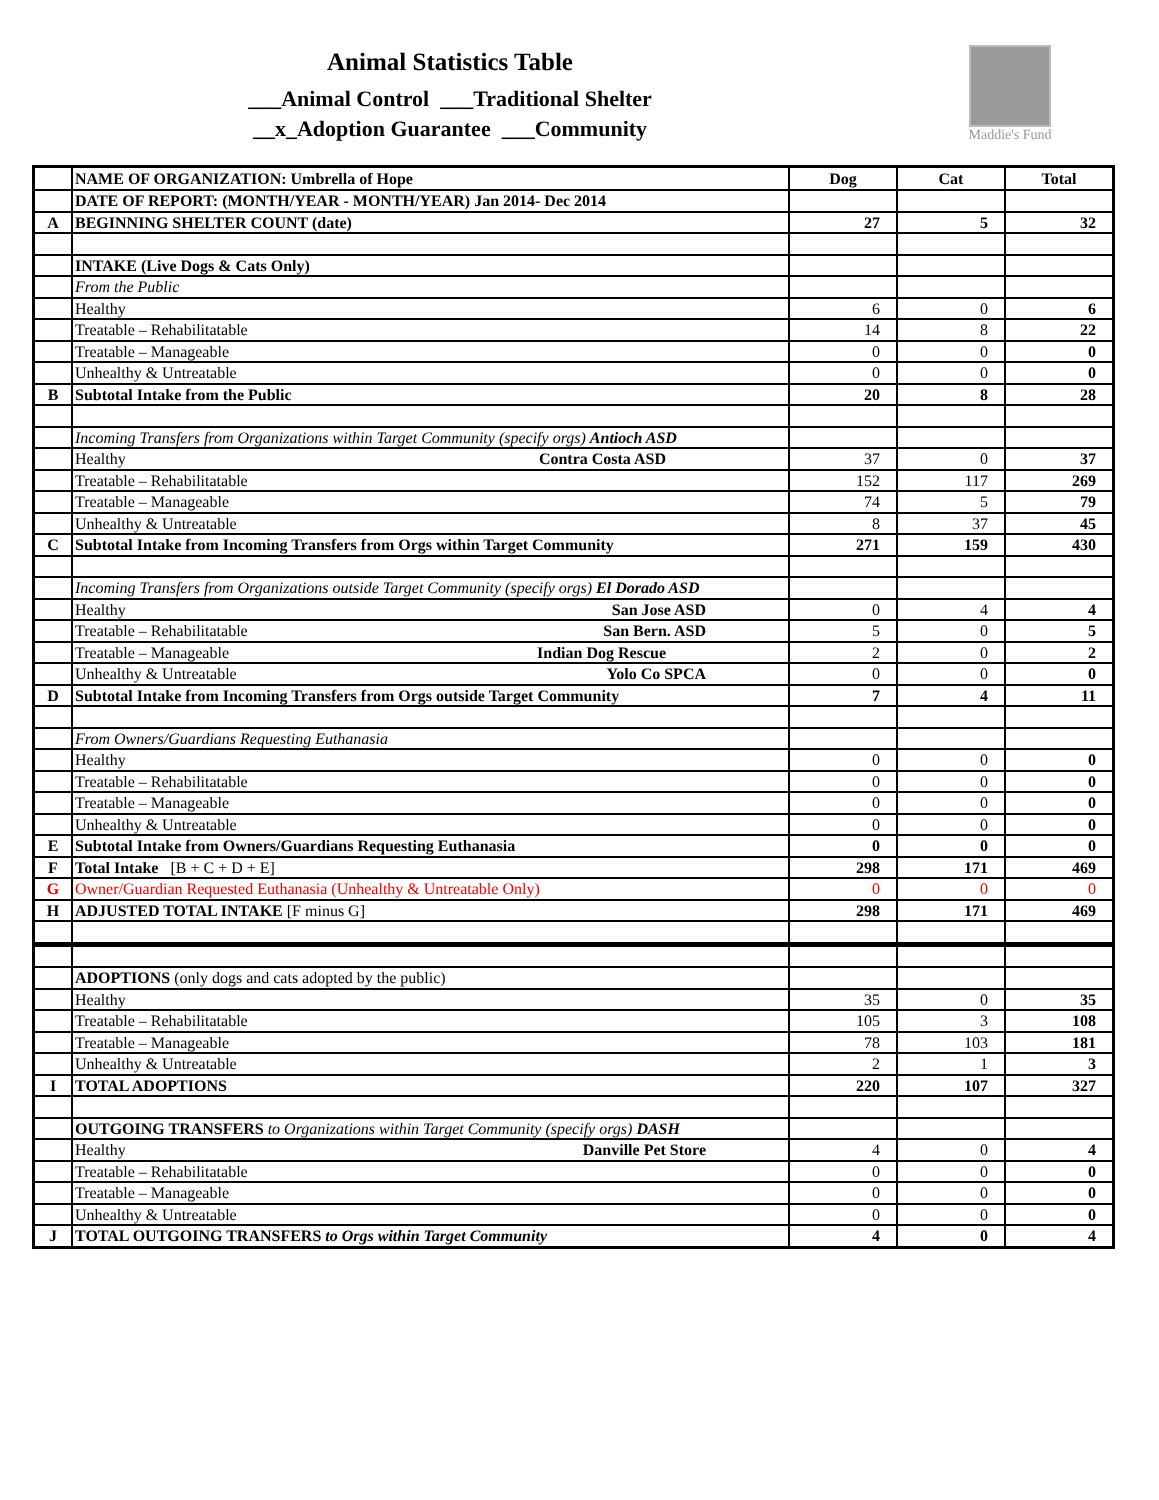Animal Statistics Table
___Animal Control ___Traditional Shelter
__x_Adoption Guarantee ___Community
Maddie's Fund
| | NAME OF ORGANIZATION: Umbrella of Hope | Dog | Cat | Total |
| | DATE OF REPORT: (MONTH/YEAR - MONTH/YEAR) Jan 2014- Dec 2014 | | | |
| A | BEGINNING SHELTER COUNT (date) | 27 | 5 | 32 |
| | INTAKE (Live Dogs & Cats Only) | | | |
| | From the Public | | | |
| | Healthy | 6 | 0 | 6 |
| | Treatable – Rehabilitatable | 14 | 8 | 22 |
| | Treatable – Manageable | 0 | 0 | 0 |
| | Unhealthy & Untreatable | 0 | 0 | 0 |
| B | Subtotal Intake from the Public | 20 | 8 | 28 |
| | Incoming Transfers from Organizations within Target Community (specify orgs) Antioch ASD | | | |
| | Healthy Contra Costa ASD | 37 | 0 | 37 |
| | Treatable – Rehabilitatable | 152 | 117 | 269 |
| | Treatable – Manageable | 74 | 5 | 79 |
| | Unhealthy & Untreatable | 8 | 37 | 45 |
| C | Subtotal Intake from Incoming Transfers from Orgs within Target Community | 271 | 159 | 430 |
| | Incoming Transfers from Organizations outside Target Community (specify orgs) El Dorado ASD | | | |
| | Healthy San Jose ASD | 0 | 4 | 4 |
| | Treatable – Rehabilitatable San Bern. ASD | 5 | 0 | 5 |
| | Treatable – Manageable Indian Dog Rescue | 2 | 0 | 2 |
| | Unhealthy & Untreatable Yolo Co SPCA | 0 | 0 | 0 |
| D | Subtotal Intake from Incoming Transfers from Orgs outside Target Community | 7 | 4 | 11 |
| | From Owners/Guardians Requesting Euthanasia | | | |
| | Healthy | 0 | 0 | 0 |
| | Treatable – Rehabilitatable | 0 | 0 | 0 |
| | Treatable – Manageable | 0 | 0 | 0 |
| | Unhealthy & Untreatable | 0 | 0 | 0 |
| E | Subtotal Intake from Owners/Guardians Requesting Euthanasia | 0 | 0 | 0 |
| F | Total Intake [B + C + D + E] | 298 | 171 | 469 |
| G | Owner/Guardian Requested Euthanasia (Unhealthy & Untreatable Only) | 0 | 0 | 0 |
| H | ADJUSTED TOTAL INTAKE [F minus G] | 298 | 171 | 469 |
| | ADOPTIONS (only dogs and cats adopted by the public) | | | |
| | Healthy | 35 | 0 | 35 |
| | Treatable – Rehabilitatable | 105 | 3 | 108 |
| | Treatable – Manageable | 78 | 103 | 181 |
| | Unhealthy & Untreatable | 2 | 1 | 3 |
| I | TOTAL ADOPTIONS | 220 | 107 | 327 |
| | OUTGOING TRANSFERS to Organizations within Target Community (specify orgs) DASH | | | |
| | Healthy Danville Pet Store | 4 | 0 | 4 |
| | Treatable – Rehabilitatable | 0 | 0 | 0 |
| | Treatable – Manageable | 0 | 0 | 0 |
| | Unhealthy & Untreatable | 0 | 0 | 0 |
| J | TOTAL OUTGOING TRANSFERS to Orgs within Target Community | 4 | 0 | 4 |